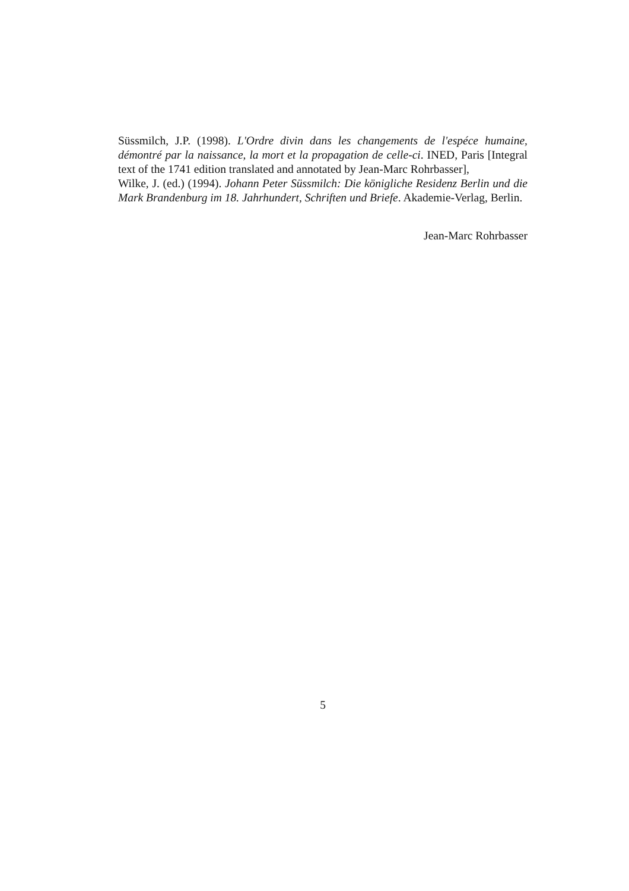Süssmilch, J.P. (1998). L'Ordre divin dans les changements de l'espéce humaine, démontré par la naissance, la mort et la propagation de celle-ci. INED, Paris [Integral text of the 1741 edition translated and annotated by Jean-Marc Rohrbasser],
Wilke, J. (ed.) (1994). Johann Peter Süssmilch: Die königliche Residenz Berlin und die Mark Brandenburg im 18. Jahrhundert, Schriften und Briefe. Akademie-Verlag, Berlin.
Jean-Marc Rohrbasser
5